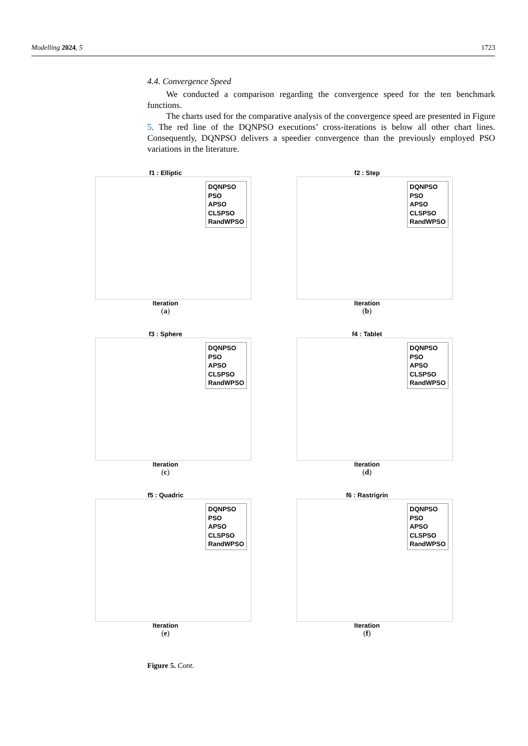Modelling 2024, 5 1723
4.4. Convergence Speed
We conducted a comparison regarding the convergence speed for the ten benchmark functions.
The charts used for the comparative analysis of the convergence speed are presented in Figure 5. The red line of the DQNPSO executions’ cross-iterations is below all other chart lines. Consequently, DQNPSO delivers a speedier convergence than the previously employed PSO variations in the literature.
f1 : Elliptic
DQNPSO
PSO
APSO
CLSPSO
RandWPSO
Iteration
(a)
f2 : Step
DQNPSO
PSO
APSO
CLSPSO
RandWPSO
Iteration
(b)
f3 : Sphere
DQNPSO
PSO
APSO
CLSPSO
RandWPSO
Iteration
(c)
f4 : Tablet
DQNPSO
PSO
APSO
CLSPSO
RandWPSO
Iteration
(d)
f5 : Quadric
DQNPSO
PSO
APSO
CLSPSO
RandWPSO
Iteration
(e)
f6 : Rastrigrin
DQNPSO
PSO
APSO
CLSPSO
RandWPSO
Iteration
(f)
Figure 5. Cont.